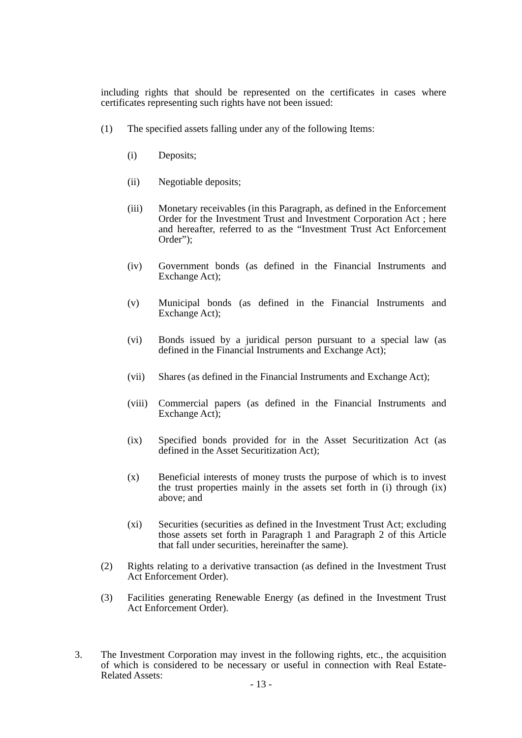including rights that should be represented on the certificates in cases where certificates representing such rights have not been issued:
(1) The specified assets falling under any of the following Items:
(i) Deposits;
(ii) Negotiable deposits;
(iii) Monetary receivables (in this Paragraph, as defined in the Enforcement Order for the Investment Trust and Investment Corporation Act ; here and hereafter, referred to as the “Investment Trust Act Enforcement Order”);
(iv) Government bonds (as defined in the Financial Instruments and Exchange Act);
(v) Municipal bonds (as defined in the Financial Instruments and Exchange Act);
(vi) Bonds issued by a juridical person pursuant to a special law (as defined in the Financial Instruments and Exchange Act);
(vii) Shares (as defined in the Financial Instruments and Exchange Act);
(viii)
Commercial papers (as defined in the Financial Instruments and Exchange Act);
(ix) Specified bonds provided for in the Asset Securitization Act (as defined in the Asset Securitization Act);
(x) Beneficial interests of money trusts the purpose of which is to invest the trust properties mainly in the assets set forth in (i) through (ix) above; and
(xi) Securities (securities as defined in the Investment Trust Act; excluding those assets set forth in Paragraph 1 and Paragraph 2 of this Article that fall under securities, hereinafter the same).
(2) Rights relating to a derivative transaction (as defined in the Investment Trust Act Enforcement Order).
(3) Facilities generating Renewable Energy (as defined in the Investment Trust Act Enforcement Order).
3. The Investment Corporation may invest in the following rights, etc., the acquisition of which is considered to be necessary or useful in connection with Real Estate-Related Assets:
- 13 -